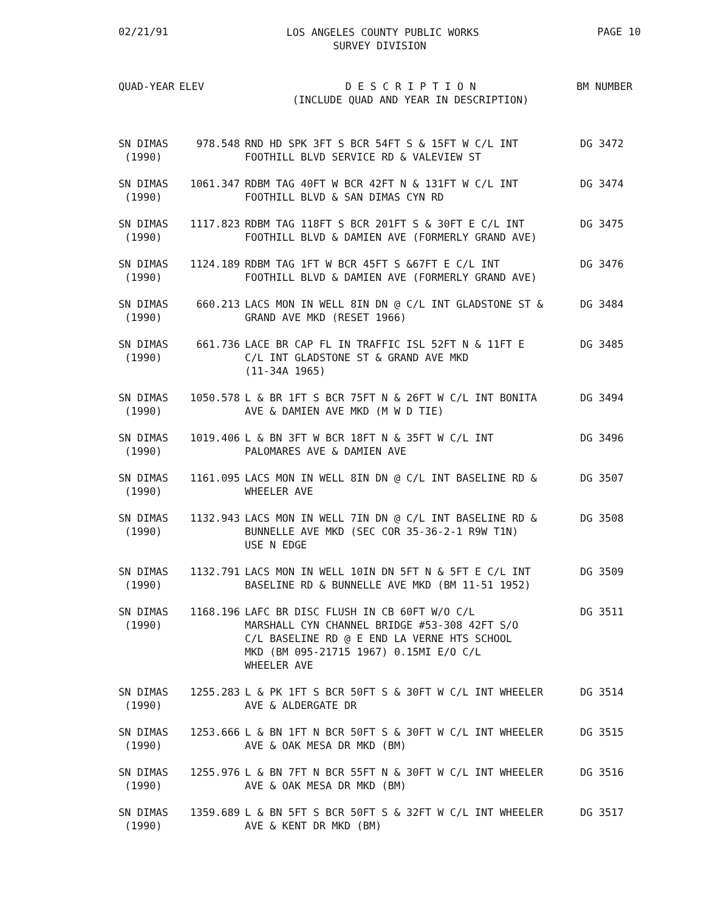02/21/91 PAGE 10
LOS ANGELES COUNTY PUBLIC WORKS
SURVEY DIVISION
| QUAD-YEAR | ELEV | D E S C R I P T I O N (INCLUDE QUAD AND YEAR IN DESCRIPTION) | BM NUMBER |
| --- | --- | --- | --- |
| SN DIMAS (1990) | 978.548 | RND HD SPK 3FT S BCR 54FT S & 15FT W C/L INT FOOTHILL BLVD SERVICE RD & VALEVIEW ST | DG 3472 |
| SN DIMAS (1990) | 1061.347 | RDBM TAG 40FT W BCR 42FT N & 131FT W C/L INT FOOTHILL BLVD & SAN DIMAS CYN RD | DG 3474 |
| SN DIMAS (1990) | 1117.823 | RDBM TAG 118FT S BCR 201FT S & 30FT E C/L INT FOOTHILL BLVD & DAMIEN AVE (FORMERLY GRAND AVE) | DG 3475 |
| SN DIMAS (1990) | 1124.189 | RDBM TAG 1FT W BCR 45FT S &67FT E C/L INT FOOTHILL BLVD & DAMIEN AVE (FORMERLY GRAND AVE) | DG 3476 |
| SN DIMAS (1990) | 660.213 | LACS MON IN WELL 8IN DN @ C/L INT GLADSTONE ST & GRAND AVE MKD (RESET 1966) | DG 3484 |
| SN DIMAS (1990) | 661.736 | LACE BR CAP FL IN TRAFFIC ISL 52FT N & 11FT E C/L INT GLADSTONE ST & GRAND AVE MKD (11-34A 1965) | DG 3485 |
| SN DIMAS (1990) | 1050.578 | L & BR 1FT S BCR 75FT N & 26FT W C/L INT BONITA AVE & DAMIEN AVE MKD (M W D TIE) | DG 3494 |
| SN DIMAS (1990) | 1019.406 | L & BN 3FT W BCR 18FT N & 35FT W C/L INT PALOMARES AVE & DAMIEN AVE | DG 3496 |
| SN DIMAS (1990) | 1161.095 | LACS MON IN WELL 8IN DN @ C/L INT BASELINE RD & WHEELER AVE | DG 3507 |
| SN DIMAS (1990) | 1132.943 | LACS MON IN WELL 7IN DN @ C/L INT BASELINE RD & BUNNELLE AVE MKD (SEC COR 35-36-2-1 R9W T1N) USE N EDGE | DG 3508 |
| SN DIMAS (1990) | 1132.791 | LACS MON IN WELL 10IN DN 5FT N & 5FT E C/L INT BASELINE RD & BUNNELLE AVE MKD (BM 11-51 1952) | DG 3509 |
| SN DIMAS (1990) | 1168.196 | LAFC BR DISC FLUSH IN CB 60FT W/O C/L MARSHALL CYN CHANNEL BRIDGE #53-308 42FT S/O C/L BASELINE RD @ E END LA VERNE HTS SCHOOL MKD (BM 095-21715 1967) 0.15MI E/O C/L WHEELER AVE | DG 3511 |
| SN DIMAS (1990) | 1255.283 | L & PK 1FT S BCR 50FT S & 30FT W C/L INT WHEELER AVE & ALDERGATE DR | DG 3514 |
| SN DIMAS (1990) | 1253.666 | L & BN 1FT N BCR 50FT S & 30FT W C/L INT WHEELER AVE & OAK MESA DR MKD (BM) | DG 3515 |
| SN DIMAS (1990) | 1255.976 | L & BN 7FT N BCR 55FT N & 30FT W C/L INT WHEELER AVE & OAK MESA DR MKD (BM) | DG 3516 |
| SN DIMAS (1990) | 1359.689 | L & BN 5FT S BCR 50FT S & 32FT W C/L INT WHEELER AVE & KENT DR MKD (BM) | DG 3517 |